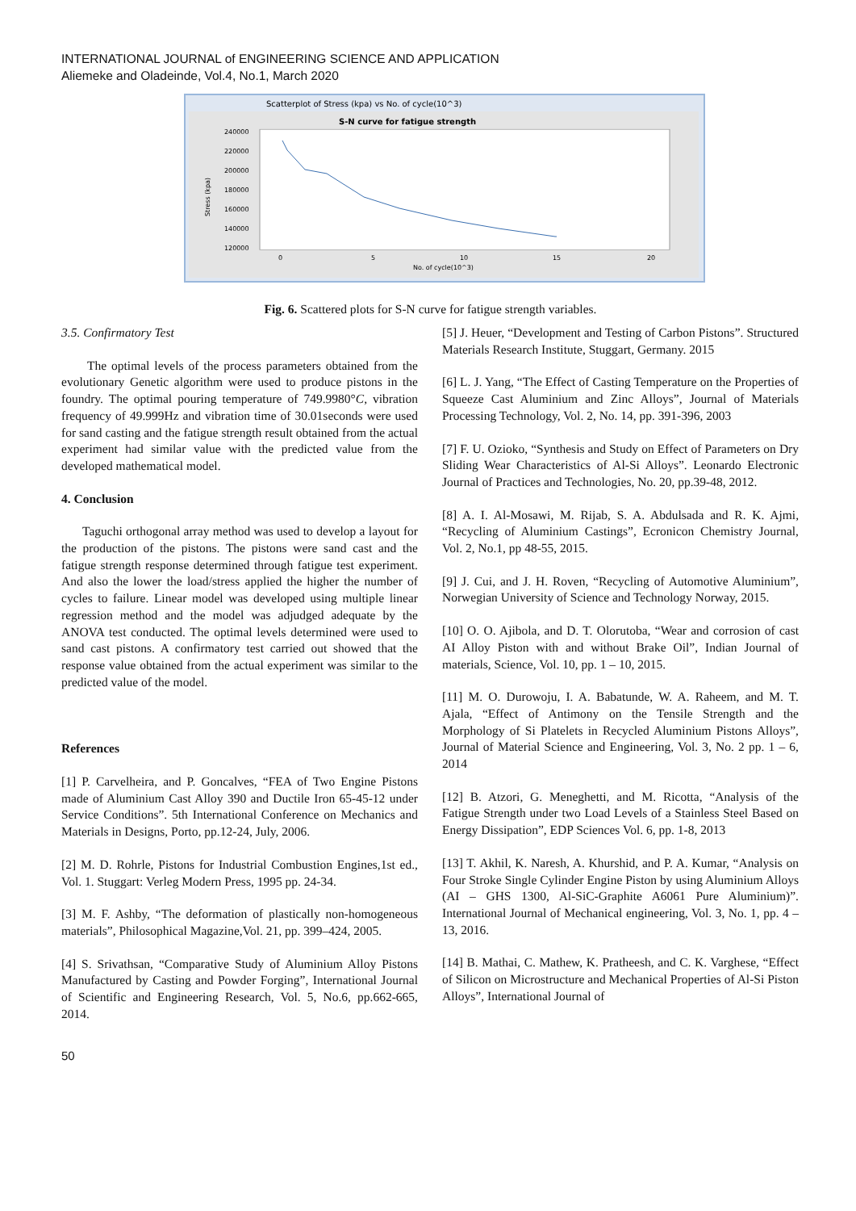INTERNATIONAL JOURNAL of ENGINEERING SCIENCE AND APPLICATION
Aliemeke and Oladeinde, Vol.4, No.1, March 2020
Scatterplot of Stress (kpa) vs No. of cycle(10^3)
S-N curve for fatigue strength
240000
220000
200000
180000
160000
140000
120000
Stress (kpa)
0
5
10
15
20
No. of cycle(10^3)
Fig. 6. Scattered plots for S-N curve for fatigue strength variables.
3.5. Confirmatory Test
The optimal levels of the process parameters obtained from the evolutionary Genetic algorithm were used to produce pistons in the foundry. The optimal pouring temperature of 749.9980°C, vibration frequency of 49.999Hz and vibration time of 30.01seconds were used for sand casting and the fatigue strength result obtained from the actual experiment had similar value with the predicted value from the developed mathematical model.
4. Conclusion
Taguchi orthogonal array method was used to develop a layout for the production of the pistons. The pistons were sand cast and the fatigue strength response determined through fatigue test experiment. And also the lower the load/stress applied the higher the number of cycles to failure. Linear model was developed using multiple linear regression method and the model was adjudged adequate by the ANOVA test conducted. The optimal levels determined were used to sand cast pistons. A confirmatory test carried out showed that the response value obtained from the actual experiment was similar to the predicted value of the model.
References
[1] P. Carvelheira, and P. Goncalves, “FEA of Two Engine Pistons made of Aluminium Cast Alloy 390 and Ductile Iron 65-45-12 under Service Conditions”. 5th International Conference on Mechanics and Materials in Designs, Porto, pp.12-24, July, 2006.
[2] M. D. Rohrle, Pistons for Industrial Combustion Engines,1st ed., Vol. 1. Stuggart: Verleg Modern Press, 1995 pp. 24-34.
[3] M. F. Ashby, “The deformation of plastically non-homogeneous materials”, Philosophical Magazine,Vol. 21, pp. 399–424, 2005.
[4] S. Srivathsan, “Comparative Study of Aluminium Alloy Pistons Manufactured by Casting and Powder Forging”, International Journal of Scientific and Engineering Research, Vol. 5, No.6, pp.662-665, 2014.
[5] J. Heuer, “Development and Testing of Carbon Pistons”. Structured Materials Research Institute, Stuggart, Germany. 2015
[6] L. J. Yang, “The Effect of Casting Temperature on the Properties of Squeeze Cast Aluminium and Zinc Alloys”, Journal of Materials Processing Technology, Vol. 2, No. 14, pp. 391-396, 2003
[7] F. U. Ozioko, “Synthesis and Study on Effect of Parameters on Dry Sliding Wear Characteristics of Al-Si Alloys”. Leonardo Electronic Journal of Practices and Technologies, No. 20, pp.39-48, 2012.
[8] A. I. Al-Mosawi, M. Rijab, S. A. Abdulsada and R. K. Ajmi, “Recycling of Aluminium Castings”, Ecronicon Chemistry Journal, Vol. 2, No.1, pp 48-55, 2015.
[9] J. Cui, and J. H. Roven, “Recycling of Automotive Aluminium”, Norwegian University of Science and Technology Norway, 2015.
[10] O. O. Ajibola, and D. T. Olorutoba, “Wear and corrosion of cast AI Alloy Piston with and without Brake Oil”, Indian Journal of materials, Science, Vol. 10, pp. 1 – 10, 2015.
[11] M. O. Durowoju, I. A. Babatunde, W. A. Raheem, and M. T. Ajala, “Effect of Antimony on the Tensile Strength and the Morphology of Si Platelets in Recycled Aluminium Pistons Alloys”, Journal of Material Science and Engineering, Vol. 3, No. 2 pp. 1 – 6, 2014
[12] B. Atzori, G. Meneghetti, and M. Ricotta, “Analysis of the Fatigue Strength under two Load Levels of a Stainless Steel Based on Energy Dissipation”, EDP Sciences Vol. 6, pp. 1-8, 2013
[13] T. Akhil, K. Naresh, A. Khurshid, and P. A. Kumar, “Analysis on Four Stroke Single Cylinder Engine Piston by using Aluminium Alloys (AI – GHS 1300, Al-SiC-Graphite A6061 Pure Aluminium)”. International Journal of Mechanical engineering, Vol. 3, No. 1, pp. 4 – 13, 2016.
[14] B. Mathai, C. Mathew, K. Pratheesh, and C. K. Varghese, “Effect of Silicon on Microstructure and Mechanical Properties of Al-Si Piston Alloys”, International Journal of
50